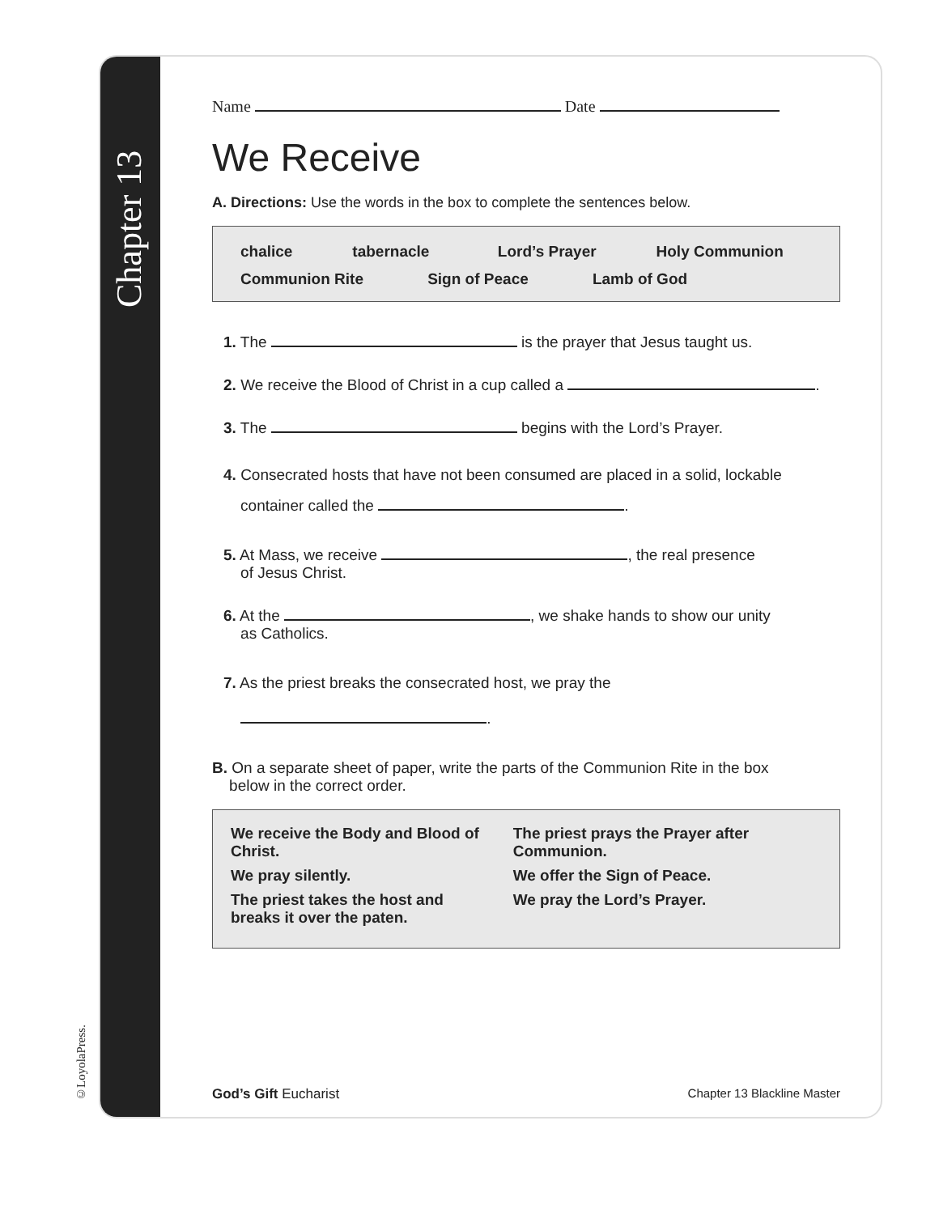©LoyolaPress.
Chapter 13
Name Date
We Receive
A. Directions: Use the words in the box to complete the sentences below.
chalice tabernacle Lord’s Prayer Holy Communion
Communion Rite Sign of Peace Lamb of God
1. The is the prayer that Jesus taught us.
2. We receive the Blood of Christ in a cup called a .
3. The begins with the Lord’s Prayer.
4. Consecrated hosts that have not been consumed are placed in a solid, lockable
container called the .
5. At Mass, we receive , the real presence
of Jesus Christ.
6. At the , we shake hands to show our unity
as Catholics.
7. As the priest breaks the consecrated host, we pray the
.
B. On a separate sheet of paper, write the parts of the Communion Rite in the box
below in the correct order.
We receive the Body and Blood of Christ.
We pray silently.
The priest takes the host and breaks it over the paten.
The priest prays the Prayer after Communion.
We offer the Sign of Peace.
We pray the Lord’s Prayer.
God’s Gift Eucharist Chapter 13 Blackline Master